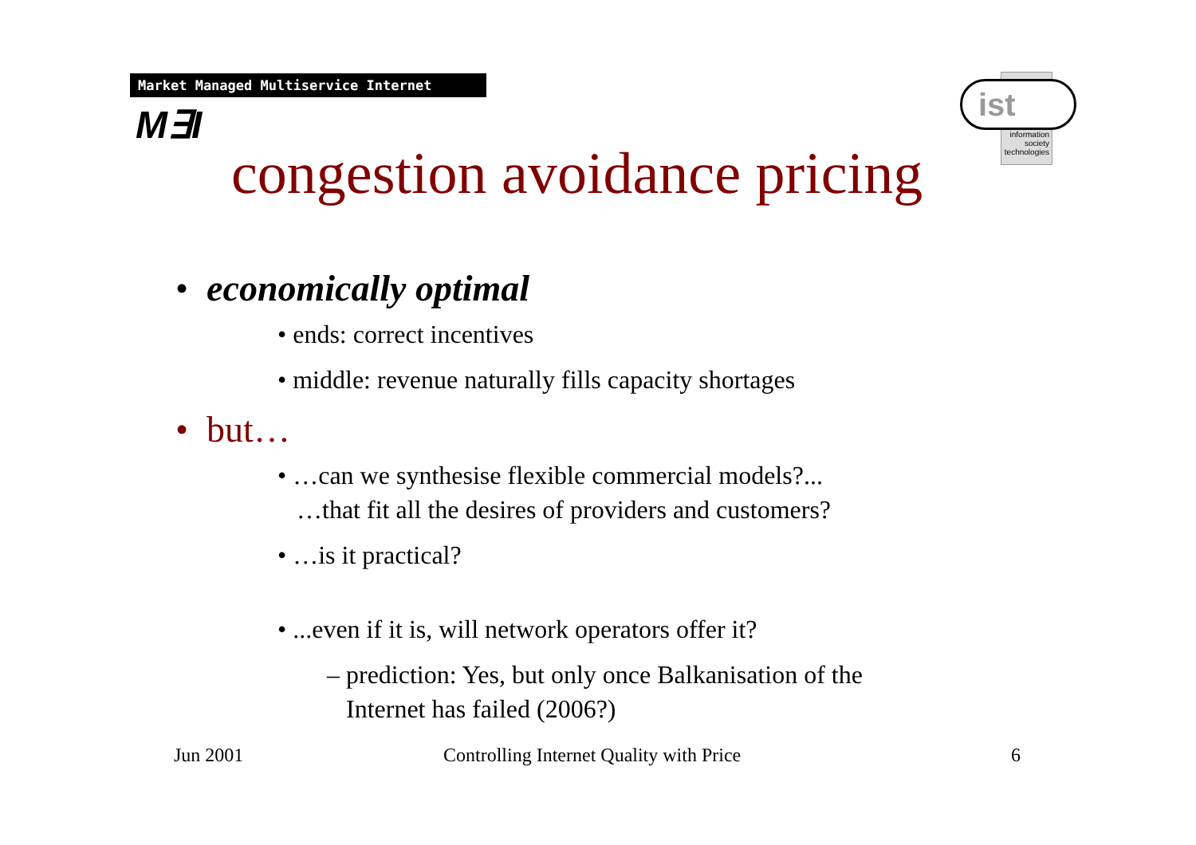Market Managed Multiservice Internet
M∃I
ist
information
society
technologies
congestion avoidance pricing
• economically optimal
• ends: correct incentives
• middle: revenue naturally fills capacity shortages
• but…
• …can we synthesise flexible commercial models?...
…that fit all the desires of providers and customers?
• …is it practical?
• ...even if it is, will network operators offer it?
– prediction: Yes, but only once Balkanisation of the
Internet has failed (2006?)
Jun 2001
Controlling Internet Quality with Price
6